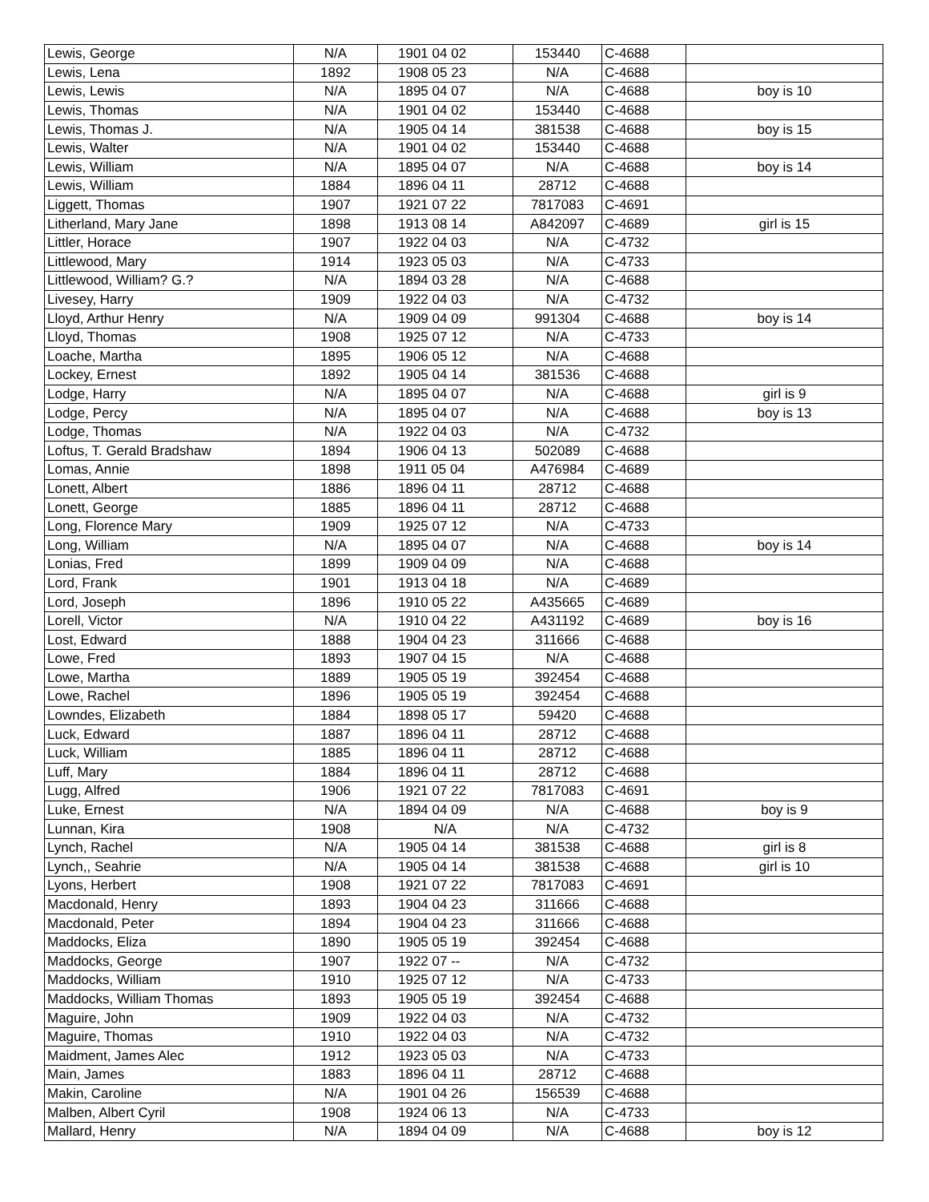| Lewis, George | N/A | 1901 04 02 | 153440 | C-4688 | |
| Lewis, Lena | 1892 | 1908 05 23 | N/A | C-4688 | |
| Lewis, Lewis | N/A | 1895 04 07 | N/A | C-4688 | boy is 10 |
| Lewis, Thomas | N/A | 1901 04 02 | 153440 | C-4688 | |
| Lewis, Thomas J. | N/A | 1905 04 14 | 381538 | C-4688 | boy is 15 |
| Lewis, Walter | N/A | 1901 04 02 | 153440 | C-4688 | |
| Lewis, William | N/A | 1895 04 07 | N/A | C-4688 | boy is 14 |
| Lewis, William | 1884 | 1896 04 11 | 28712 | C-4688 | |
| Liggett, Thomas | 1907 | 1921 07 22 | 7817083 | C-4691 | |
| Litherland, Mary Jane | 1898 | 1913 08 14 | A842097 | C-4689 | girl is 15 |
| Littler, Horace | 1907 | 1922 04 03 | N/A | C-4732 | |
| Littlewood, Mary | 1914 | 1923 05 03 | N/A | C-4733 | |
| Littlewood, William? G.? | N/A | 1894 03 28 | N/A | C-4688 | |
| Livesey, Harry | 1909 | 1922 04 03 | N/A | C-4732 | |
| Lloyd, Arthur Henry | N/A | 1909 04 09 | 991304 | C-4688 | boy is 14 |
| Lloyd, Thomas | 1908 | 1925 07 12 | N/A | C-4733 | |
| Loache, Martha | 1895 | 1906 05 12 | N/A | C-4688 | |
| Lockey, Ernest | 1892 | 1905 04 14 | 381536 | C-4688 | |
| Lodge, Harry | N/A | 1895 04 07 | N/A | C-4688 | girl is 9 |
| Lodge, Percy | N/A | 1895 04 07 | N/A | C-4688 | boy is 13 |
| Lodge, Thomas | N/A | 1922 04 03 | N/A | C-4732 | |
| Loftus, T. Gerald Bradshaw | 1894 | 1906 04 13 | 502089 | C-4688 | |
| Lomas, Annie | 1898 | 1911 05 04 | A476984 | C-4689 | |
| Lonett, Albert | 1886 | 1896 04 11 | 28712 | C-4688 | |
| Lonett, George | 1885 | 1896 04 11 | 28712 | C-4688 | |
| Long, Florence Mary | 1909 | 1925 07 12 | N/A | C-4733 | |
| Long, William | N/A | 1895 04 07 | N/A | C-4688 | boy is 14 |
| Lonias, Fred | 1899 | 1909 04 09 | N/A | C-4688 | |
| Lord, Frank | 1901 | 1913 04 18 | N/A | C-4689 | |
| Lord, Joseph | 1896 | 1910 05 22 | A435665 | C-4689 | |
| Lorell, Victor | N/A | 1910 04 22 | A431192 | C-4689 | boy is 16 |
| Lost, Edward | 1888 | 1904 04 23 | 311666 | C-4688 | |
| Lowe, Fred | 1893 | 1907 04 15 | N/A | C-4688 | |
| Lowe, Martha | 1889 | 1905 05 19 | 392454 | C-4688 | |
| Lowe, Rachel | 1896 | 1905 05 19 | 392454 | C-4688 | |
| Lowndes, Elizabeth | 1884 | 1898 05 17 | 59420 | C-4688 | |
| Luck, Edward | 1887 | 1896 04 11 | 28712 | C-4688 | |
| Luck, William | 1885 | 1896 04 11 | 28712 | C-4688 | |
| Luff, Mary | 1884 | 1896 04 11 | 28712 | C-4688 | |
| Lugg, Alfred | 1906 | 1921 07 22 | 7817083 | C-4691 | |
| Luke, Ernest | N/A | 1894 04 09 | N/A | C-4688 | boy is 9 |
| Lunnan, Kira | 1908 | N/A | N/A | C-4732 | |
| Lynch, Rachel | N/A | 1905 04 14 | 381538 | C-4688 | girl is 8 |
| Lynch,, Seahrie | N/A | 1905 04 14 | 381538 | C-4688 | girl is 10 |
| Lyons, Herbert | 1908 | 1921 07 22 | 7817083 | C-4691 | |
| Macdonald, Henry | 1893 | 1904 04 23 | 311666 | C-4688 | |
| Macdonald, Peter | 1894 | 1904 04 23 | 311666 | C-4688 | |
| Maddocks, Eliza | 1890 | 1905 05 19 | 392454 | C-4688 | |
| Maddocks, George | 1907 | 1922 07 -- | N/A | C-4732 | |
| Maddocks, William | 1910 | 1925 07 12 | N/A | C-4733 | |
| Maddocks, William Thomas | 1893 | 1905 05 19 | 392454 | C-4688 | |
| Maguire, John | 1909 | 1922 04 03 | N/A | C-4732 | |
| Maguire, Thomas | 1910 | 1922 04 03 | N/A | C-4732 | |
| Maidment, James Alec | 1912 | 1923 05 03 | N/A | C-4733 | |
| Main, James | 1883 | 1896 04 11 | 28712 | C-4688 | |
| Makin, Caroline | N/A | 1901 04 26 | 156539 | C-4688 | |
| Malben, Albert Cyril | 1908 | 1924 06 13 | N/A | C-4733 | |
| Mallard, Henry | N/A | 1894 04 09 | N/A | C-4688 | boy is 12 |